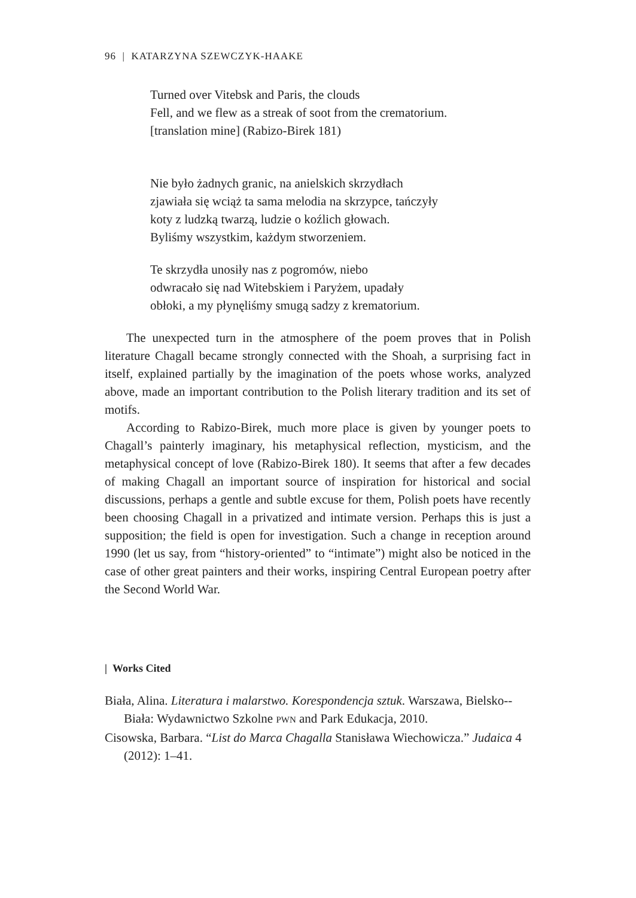96 | KATARZYNA SZEWCZYK-HAAKE
Turned over Vitebsk and Paris, the clouds
Fell, and we flew as a streak of soot from the crematorium.
[translation mine] (Rabizo-Birek 181)
Nie było żadnych granic, na anielskich skrzydłach
zjawiała się wciąż ta sama melodia na skrzypce, tańczyły
koty z ludzką twarzą, ludzie o koźlich głowach.
Byliśmy wszystkim, każdym stworzeniem.
Te skrzydła unosiły nas z pogromów, niebo
odwracało się nad Witebskiem i Paryżem, upadały
obłoki, a my płynęliśmy smugą sadzy z krematorium.
The unexpected turn in the atmosphere of the poem proves that in Polish literature Chagall became strongly connected with the Shoah, a surprising fact in itself, explained partially by the imagination of the poets whose works, analyzed above, made an important contribution to the Polish literary tradition and its set of motifs.
According to Rabizo-Birek, much more place is given by younger poets to Chagall’s painterly imaginary, his metaphysical reflection, mysticism, and the metaphysical concept of love (Rabizo-Birek 180). It seems that after a few decades of making Chagall an important source of inspiration for historical and social discussions, perhaps a gentle and subtle excuse for them, Polish poets have recently been choosing Chagall in a privatized and intimate version. Perhaps this is just a supposition; the field is open for investigation. Such a change in reception around 1990 (let us say, from “history-oriented” to “intimate”) might also be noticed in the case of other great painters and their works, inspiring Central European poetry after the Second World War.
| Works Cited
Biała, Alina. Literatura i malarstwo. Korespondencja sztuk. Warszawa, Bielsko--Biała: Wydawnictwo Szkolne PWN and Park Edukacja, 2010.
Cisowska, Barbara. “List do Marca Chagalla Stanisława Wiechowicza.” Judaica 4 (2012): 1–41.